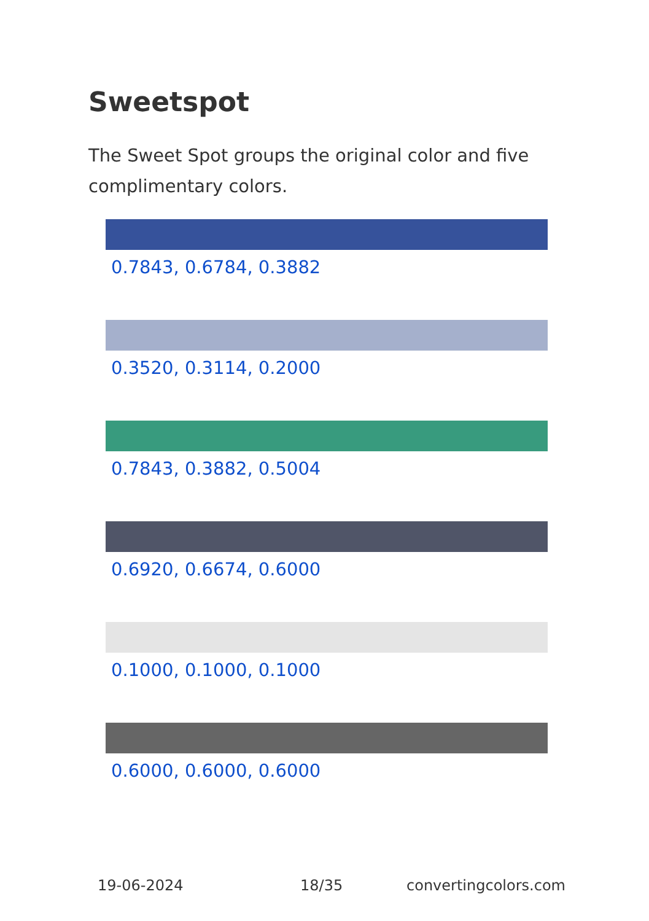Sweetspot
The Sweet Spot groups the original color and five complimentary colors.
0.7843, 0.6784, 0.3882
0.3520, 0.3114, 0.2000
0.7843, 0.3882, 0.5004
0.6920, 0.6674, 0.6000
0.1000, 0.1000, 0.1000
0.6000, 0.6000, 0.6000
19-06-2024 18/35 convertingcolors.com